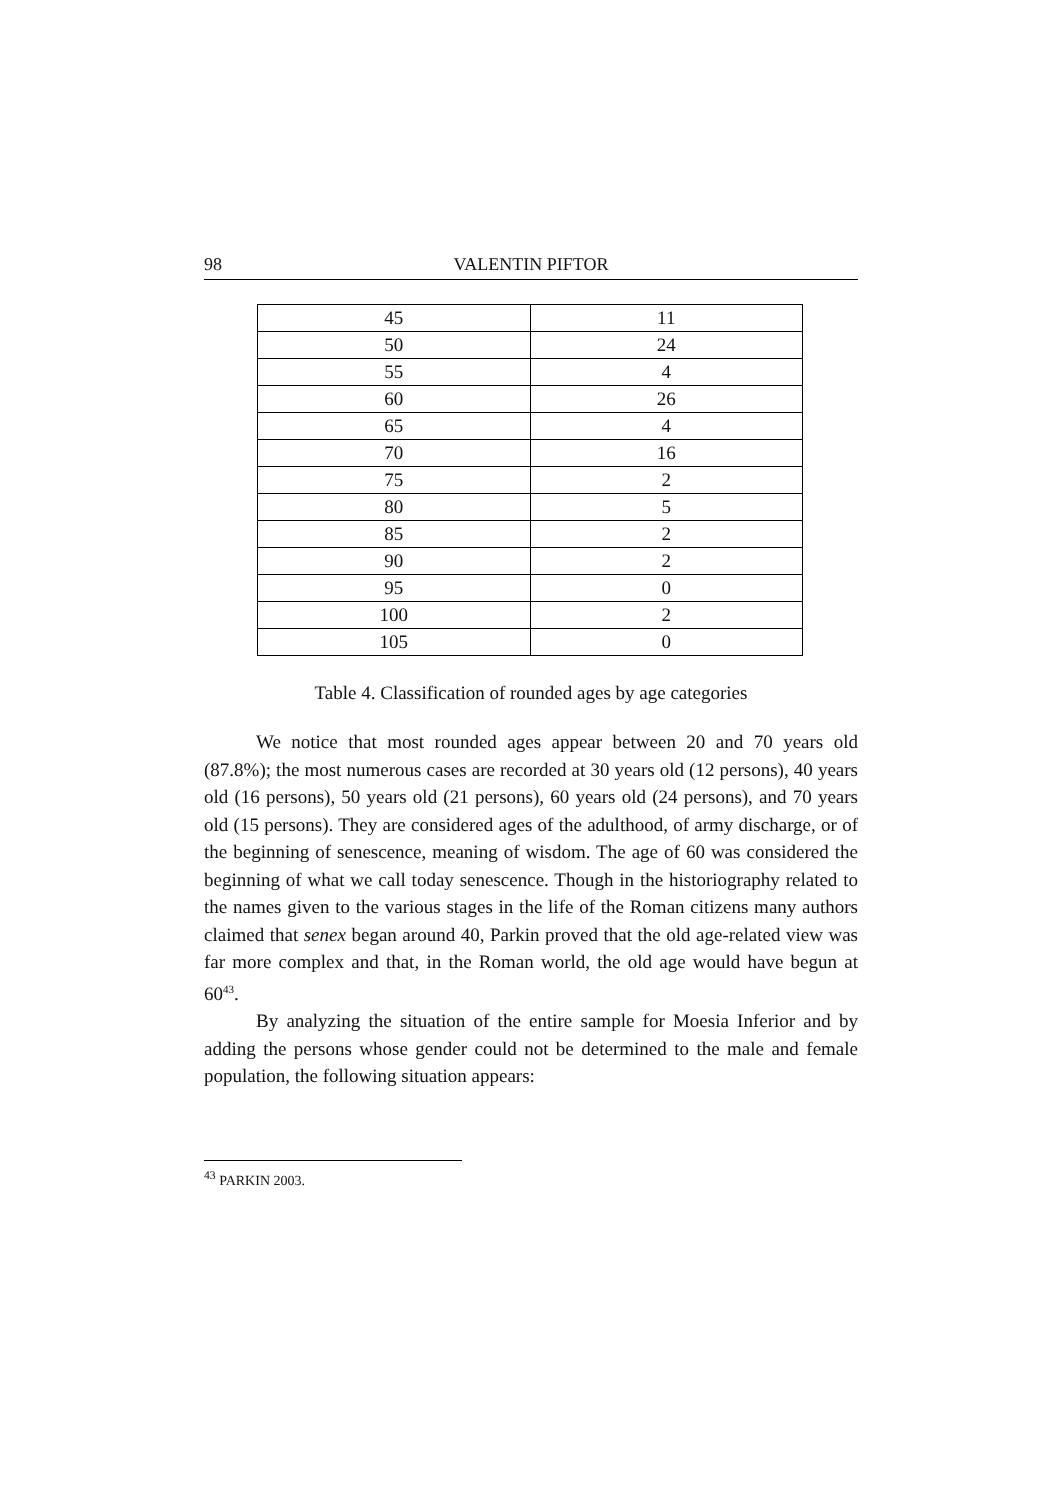98 VALENTIN PIFTOR
| 45 | 11 |
| 50 | 24 |
| 55 | 4 |
| 60 | 26 |
| 65 | 4 |
| 70 | 16 |
| 75 | 2 |
| 80 | 5 |
| 85 | 2 |
| 90 | 2 |
| 95 | 0 |
| 100 | 2 |
| 105 | 0 |
Table 4. Classification of rounded ages by age categories
We notice that most rounded ages appear between 20 and 70 years old (87.8%); the most numerous cases are recorded at 30 years old (12 persons), 40 years old (16 persons), 50 years old (21 persons), 60 years old (24 persons), and 70 years old (15 persons). They are considered ages of the adulthood, of army discharge, or of the beginning of senescence, meaning of wisdom. The age of 60 was considered the beginning of what we call today senescence. Though in the historiography related to the names given to the various stages in the life of the Roman citizens many authors claimed that senex began around 40, Parkin proved that the old age-related view was far more complex and that, in the Roman world, the old age would have begun at 60<sup>43</sup>.
By analyzing the situation of the entire sample for Moesia Inferior and by adding the persons whose gender could not be determined to the male and female population, the following situation appears:
<sup>43</sup> PARKIN 2003.